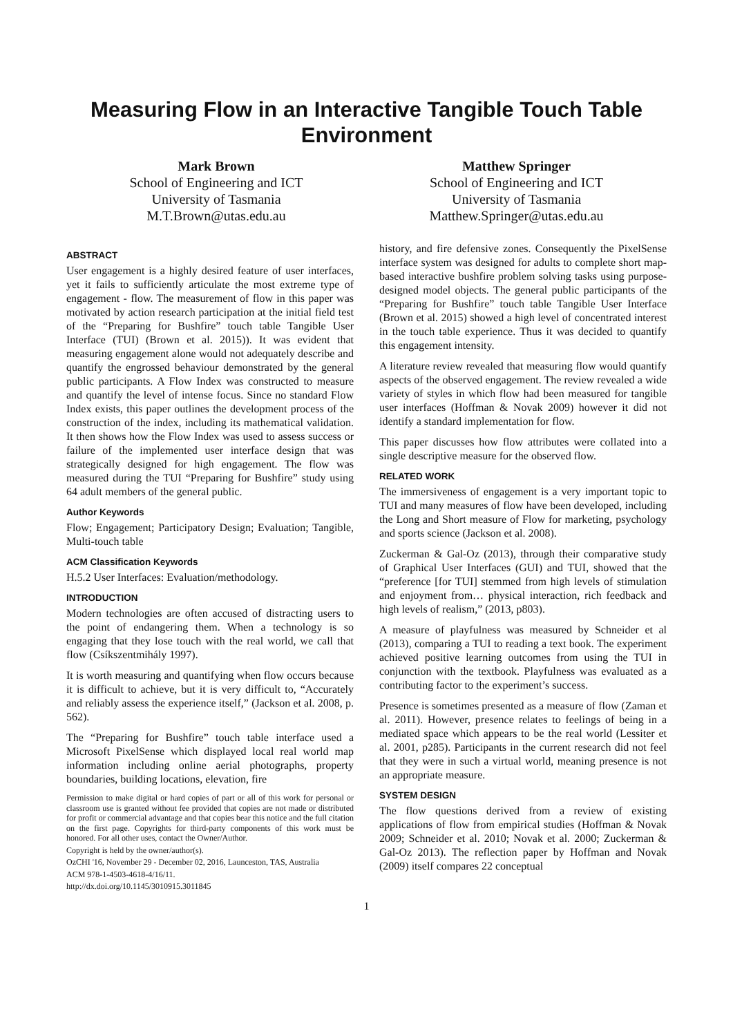Measuring Flow in an Interactive Tangible Touch Table Environment
Mark Brown
School of Engineering and ICT
University of Tasmania
M.T.Brown@utas.edu.au
Matthew Springer
School of Engineering and ICT
University of Tasmania
Matthew.Springer@utas.edu.au
ABSTRACT
User engagement is a highly desired feature of user interfaces, yet it fails to sufficiently articulate the most extreme type of engagement - flow. The measurement of flow in this paper was motivated by action research participation at the initial field test of the “Preparing for Bushfire” touch table Tangible User Interface (TUI) (Brown et al. 2015)). It was evident that measuring engagement alone would not adequately describe and quantify the engrossed behaviour demonstrated by the general public participants. A Flow Index was constructed to measure and quantify the level of intense focus. Since no standard Flow Index exists, this paper outlines the development process of the construction of the index, including its mathematical validation. It then shows how the Flow Index was used to assess success or failure of the implemented user interface design that was strategically designed for high engagement. The flow was measured during the TUI “Preparing for Bushfire” study using 64 adult members of the general public.
Author Keywords
Flow; Engagement; Participatory Design; Evaluation; Tangible, Multi-touch table
ACM Classification Keywords
H.5.2 User Interfaces: Evaluation/methodology.
INTRODUCTION
Modern technologies are often accused of distracting users to the point of endangering them. When a technology is so engaging that they lose touch with the real world, we call that flow (Csíkszentmihály 1997).
It is worth measuring and quantifying when flow occurs because it is difficult to achieve, but it is very difficult to, “Accurately and reliably assess the experience itself,” (Jackson et al. 2008, p. 562).
The “Preparing for Bushfire” touch table interface used a Microsoft PixelSense which displayed local real world map information including online aerial photographs, property boundaries, building locations, elevation, fire
Permission to make digital or hard copies of part or all of this work for personal or classroom use is granted without fee provided that copies are not made or distributed for profit or commercial advantage and that copies bear this notice and the full citation on the first page. Copyrights for third-party components of this work must be honored. For all other uses, contact the Owner/Author.
Copyright is held by the owner/author(s).
OzCHI '16, November 29 - December 02, 2016, Launceston, TAS, Australia
ACM 978-1-4503-4618-4/16/11.
http://dx.doi.org/10.1145/3010915.3011845
history, and fire defensive zones. Consequently the PixelSense interface system was designed for adults to complete short map-based interactive bushfire problem solving tasks using purpose-designed model objects. The general public participants of the “Preparing for Bushfire” touch table Tangible User Interface (Brown et al. 2015) showed a high level of concentrated interest in the touch table experience. Thus it was decided to quantify this engagement intensity.
A literature review revealed that measuring flow would quantify aspects of the observed engagement. The review revealed a wide variety of styles in which flow had been measured for tangible user interfaces (Hoffman & Novak 2009) however it did not identify a standard implementation for flow.
This paper discusses how flow attributes were collated into a single descriptive measure for the observed flow.
RELATED WORK
The immersiveness of engagement is a very important topic to TUI and many measures of flow have been developed, including the Long and Short measure of Flow for marketing, psychology and sports science (Jackson et al. 2008).
Zuckerman & Gal-Oz (2013), through their comparative study of Graphical User Interfaces (GUI) and TUI, showed that the “preference [for TUI] stemmed from high levels of stimulation and enjoyment from… physical interaction, rich feedback and high levels of realism,” (2013, p803).
A measure of playfulness was measured by Schneider et al (2013), comparing a TUI to reading a text book. The experiment achieved positive learning outcomes from using the TUI in conjunction with the textbook. Playfulness was evaluated as a contributing factor to the experiment’s success.
Presence is sometimes presented as a measure of flow (Zaman et al. 2011). However, presence relates to feelings of being in a mediated space which appears to be the real world (Lessiter et al. 2001, p285). Participants in the current research did not feel that they were in such a virtual world, meaning presence is not an appropriate measure.
SYSTEM DESIGN
The flow questions derived from a review of existing applications of flow from empirical studies (Hoffman & Novak 2009; Schneider et al. 2010; Novak et al. 2000; Zuckerman & Gal-Oz 2013). The reflection paper by Hoffman and Novak (2009) itself compares 22 conceptual
1